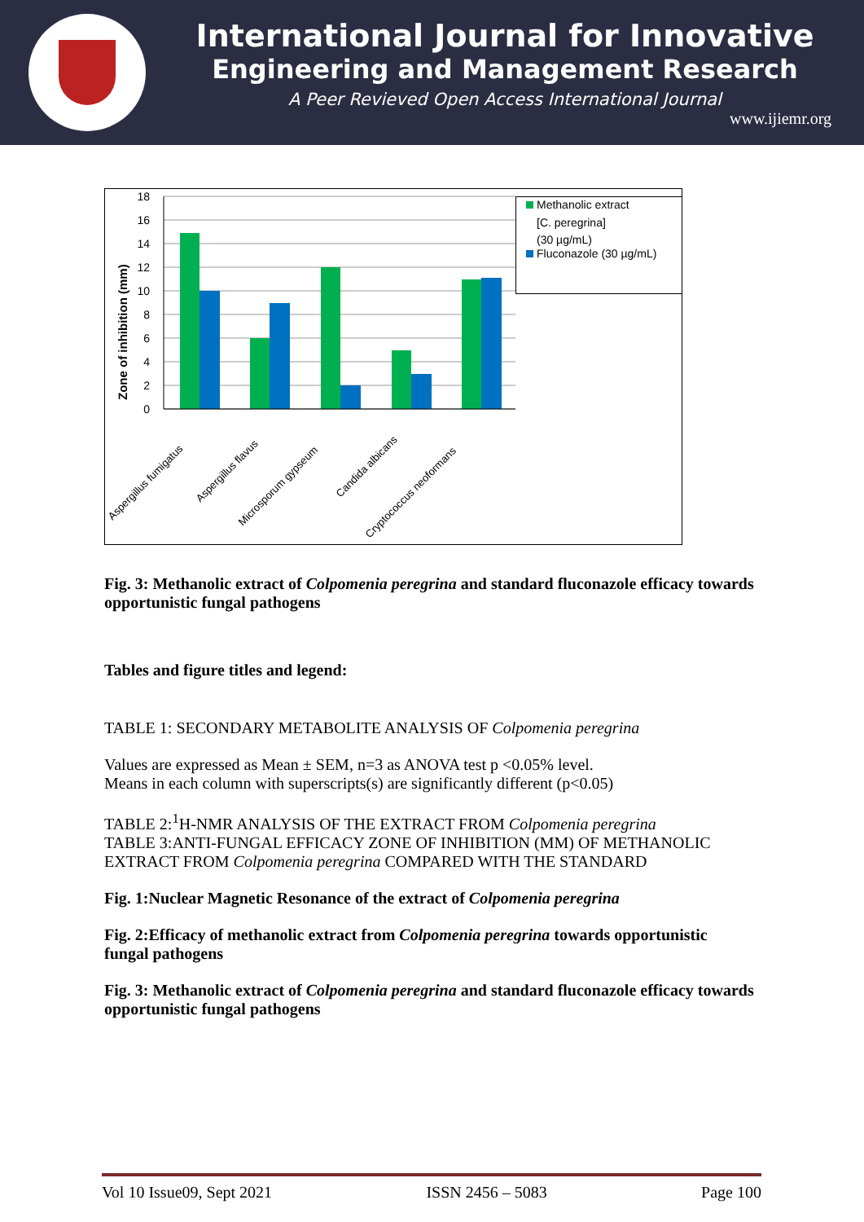International Journal for Innovative
Engineering and Management Research
A Peer Revieved Open Access International Journal
www.ijiemr.org
Zone of inhibition (mm)
18
16
14
12
10
8
6
4
2
0
Methanolic extract
[C. peregrina]
(30 µg/mL)
Fluconazole (30 µg/mL)
Aspergillus fumigatus
Aspergillus flavus
Microsporum gypseum
Candida albicans
Cryptococcus neoformans
Fig. 3: Methanolic extract of Colpomenia peregrina and standard fluconazole efficacy towards opportunistic fungal pathogens
Tables and figure titles and legend:
TABLE 1: SECONDARY METABOLITE ANALYSIS OF Colpomenia peregrina
Values are expressed as Mean ± SEM, n=3 as ANOVA test p <0.05% level.
Means in each column with superscripts(s) are significantly different (p<0.05)
TABLE 2:<sup>1</sup>H-NMR ANALYSIS OF THE EXTRACT FROM Colpomenia peregrina
TABLE 3:ANTI-FUNGAL EFFICACY ZONE OF INHIBITION (MM) OF METHANOLIC EXTRACT FROM Colpomenia peregrina COMPARED WITH THE STANDARD
Fig. 1:Nuclear Magnetic Resonance of the extract of Colpomenia peregrina
Fig. 2:Efficacy of methanolic extract from Colpomenia peregrina towards opportunistic fungal pathogens
Fig. 3: Methanolic extract of Colpomenia peregrina and standard fluconazole efficacy towards opportunistic fungal pathogens
Vol 10 Issue09, Sept 2021 ISSN 2456 – 5083 Page 100